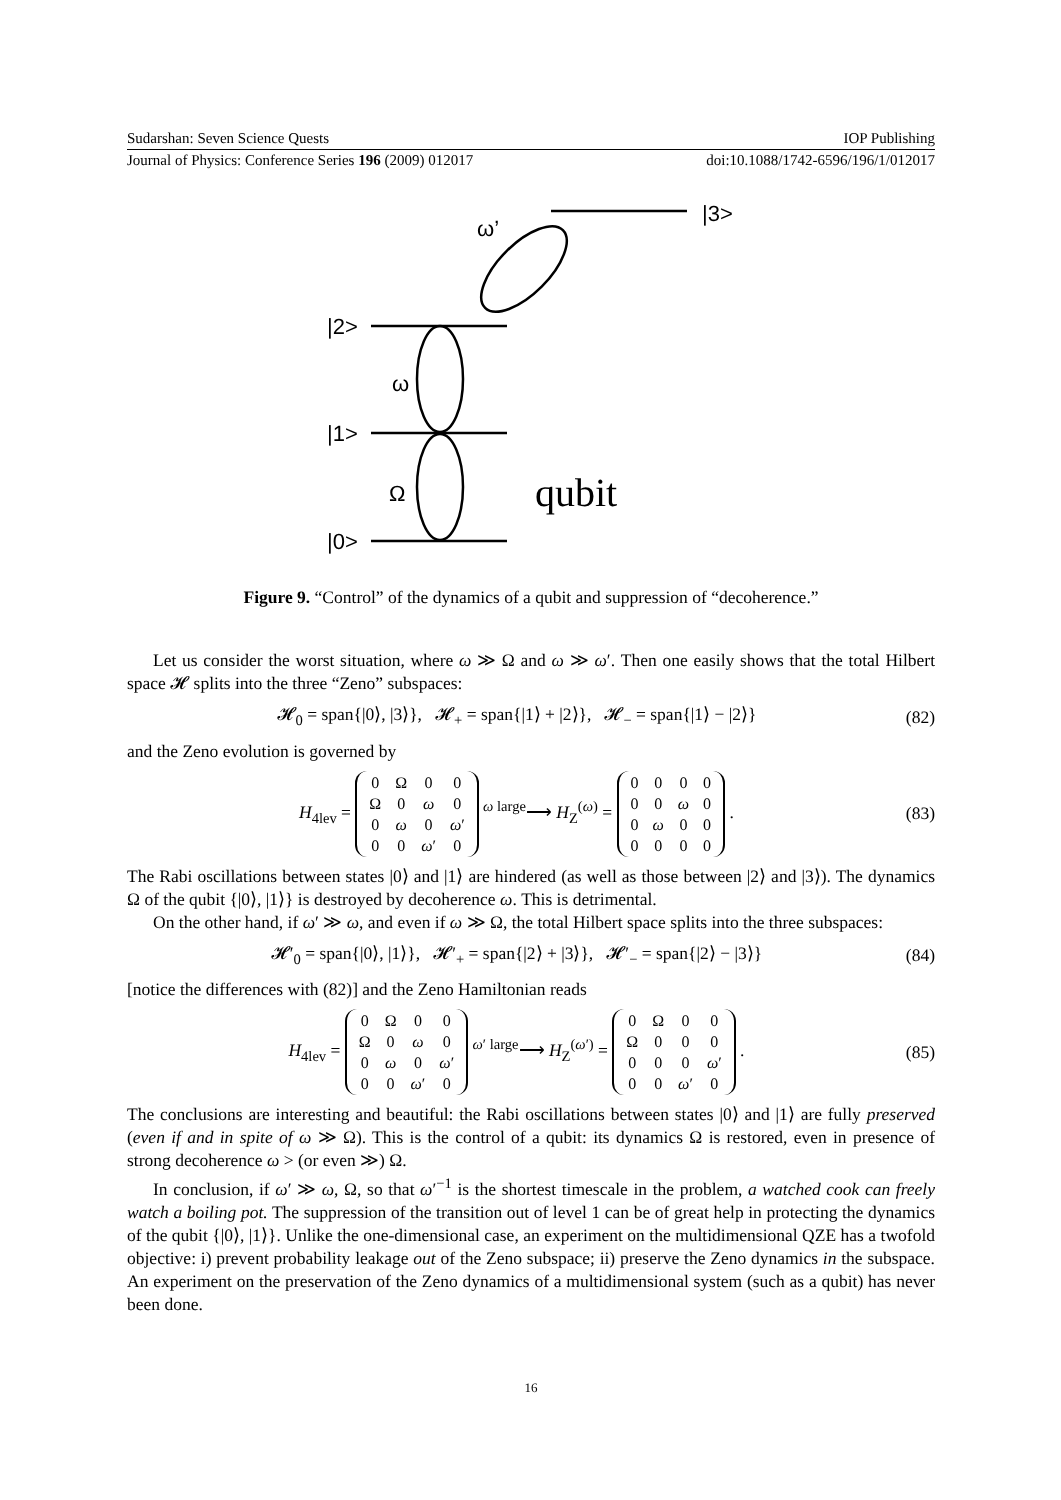Sudarshan: Seven Science Quests IOP Publishing
Journal of Physics: Conference Series 196 (2009) 012017 doi:10.1088/1742-6596/196/1/012017
|3>
ω’
|2>
ω
|1>
Ω
|0>
qubit
Figure 9. “Control” of the dynamics of a qubit and suppression of “decoherence.”
Let us consider the worst situation, where ω ≫ Ω and ω ≫ ω′. Then one easily shows that the total Hilbert space 𝓗 splits into the three “Zeno” subspaces:
𝓗<sub>0</sub> = span{|0⟩, |3⟩}, 𝓗<sub>+</sub> = span{|1⟩ + |2⟩}, 𝓗<sub>−</sub> = span{|1⟩ − |2⟩} (82)
and the Zeno evolution is governed by
H<sub>4lev</sub> =
| 0 | Ω | 0 | 0 |
| Ω | 0 | ω | 0 |
| 0 | ω | 0 | ω ′ |
| 0 | 0 | ω ′ | 0 |
<sup>ω large</sup>⟶ H<sub>Z</sub><sup>(ω)</sup> =
| 0 | 0 | 0 | 0 |
| 0 | 0 | ω | 0 |
| 0 | ω | 0 | 0 |
| 0 | 0 | 0 | 0 |
. (83)
The Rabi oscillations between states |0⟩ and |1⟩ are hindered (as well as those between |2⟩ and |3⟩). The dynamics Ω of the qubit {|0⟩, |1⟩} is destroyed by decoherence ω. This is detrimental.
On the other hand, if ω′ ≫ ω, and even if ω ≫ Ω, the total Hilbert space splits into the three subspaces:
𝓗′<sub>0</sub> = span{|0⟩, |1⟩}, 𝓗′<sub>+</sub> = span{|2⟩ + |3⟩}, 𝓗′<sub>−</sub> = span{|2⟩ − |3⟩} (84)
[notice the differences with (82)] and the Zeno Hamiltonian reads
H<sub>4lev</sub> =
| 0 | Ω | 0 | 0 |
| Ω | 0 | ω | 0 |
| 0 | ω | 0 | ω ′ |
| 0 | 0 | ω ′ | 0 |
<sup>ω′ large</sup>⟶ H<sub>Z</sub><sup>(ω′)</sup> =
| 0 | Ω | 0 | 0 |
| Ω | 0 | 0 | 0 |
| 0 | 0 | 0 | ω ′ |
| 0 | 0 | ω ′ | 0 |
. (85)
The conclusions are interesting and beautiful: the Rabi oscillations between states |0⟩ and |1⟩ are fully preserved (even if and in spite of ω ≫ Ω). This is the control of a qubit: its dynamics Ω is restored, even in presence of strong decoherence ω > (or even ≫) Ω.
In conclusion, if ω′ ≫ ω, Ω, so that ω′<sup>−1</sup> is the shortest timescale in the problem, a watched cook can freely watch a boiling pot. The suppression of the transition out of level 1 can be of great help in protecting the dynamics of the qubit {|0⟩, |1⟩}. Unlike the one-dimensional case, an experiment on the multidimensional QZE has a twofold objective: i) prevent probability leakage out of the Zeno subspace; ii) preserve the Zeno dynamics in the subspace. An experiment on the preservation of the Zeno dynamics of a multidimensional system (such as a qubit) has never been done.
16